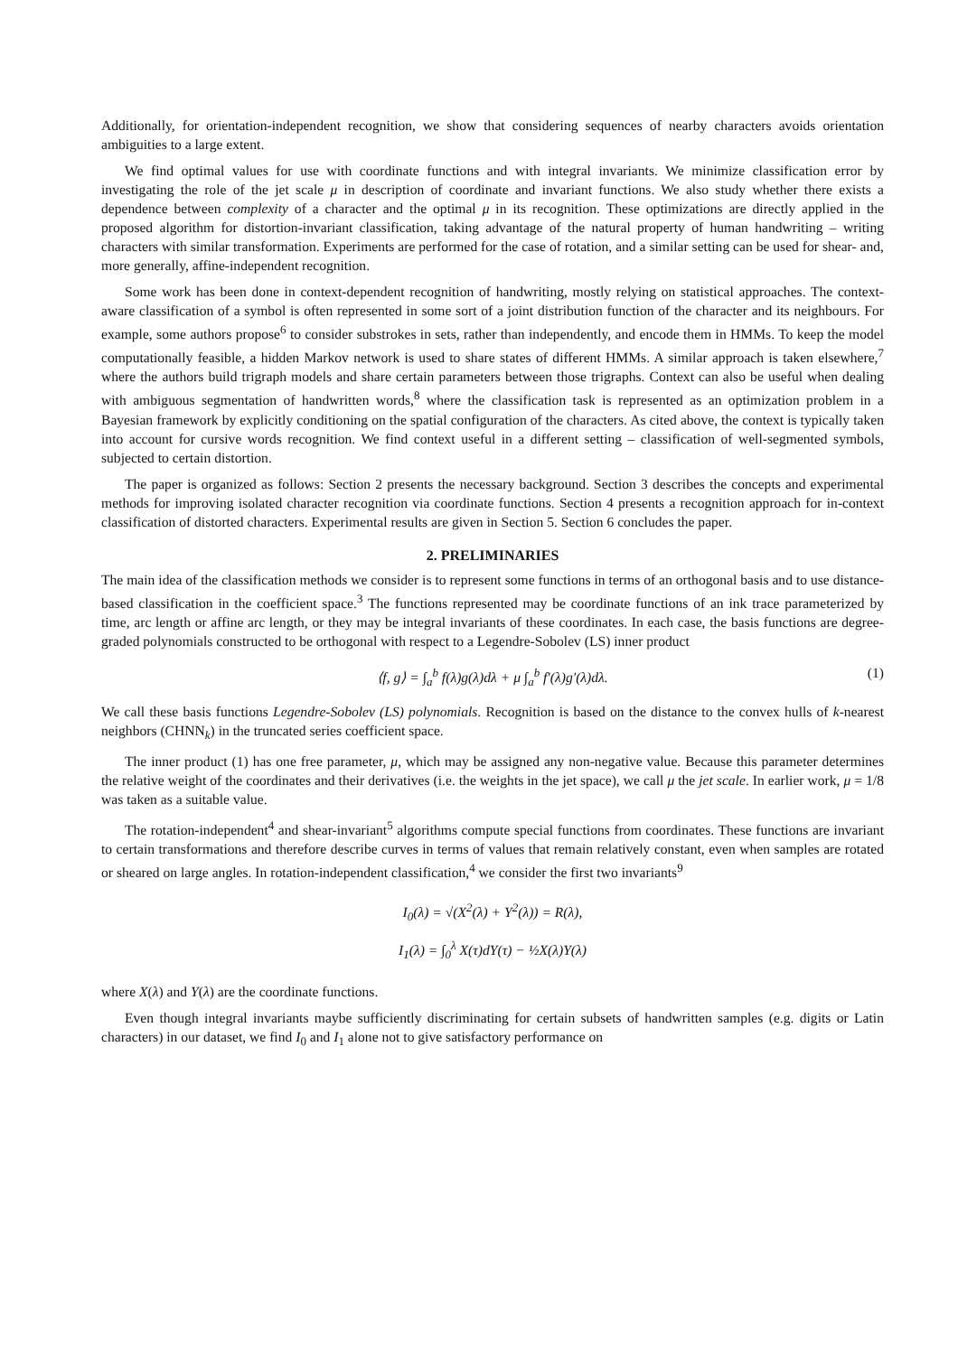Additionally, for orientation-independent recognition, we show that considering sequences of nearby characters avoids orientation ambiguities to a large extent.
We find optimal values for use with coordinate functions and with integral invariants. We minimize classification error by investigating the role of the jet scale μ in description of coordinate and invariant functions. We also study whether there exists a dependence between complexity of a character and the optimal μ in its recognition. These optimizations are directly applied in the proposed algorithm for distortion-invariant classification, taking advantage of the natural property of human handwriting – writing characters with similar transformation. Experiments are performed for the case of rotation, and a similar setting can be used for shear- and, more generally, affine-independent recognition.
Some work has been done in context-dependent recognition of handwriting, mostly relying on statistical approaches. The context-aware classification of a symbol is often represented in some sort of a joint distribution function of the character and its neighbours. For example, some authors propose<sup>6</sup> to consider substrokes in sets, rather than independently, and encode them in HMMs. To keep the model computationally feasible, a hidden Markov network is used to share states of different HMMs. A similar approach is taken elsewhere,<sup>7</sup> where the authors build trigraph models and share certain parameters between those trigraphs. Context can also be useful when dealing with ambiguous segmentation of handwritten words,<sup>8</sup> where the classification task is represented as an optimization problem in a Bayesian framework by explicitly conditioning on the spatial configuration of the characters. As cited above, the context is typically taken into account for cursive words recognition. We find context useful in a different setting – classification of well-segmented symbols, subjected to certain distortion.
The paper is organized as follows: Section 2 presents the necessary background. Section 3 describes the concepts and experimental methods for improving isolated character recognition via coordinate functions. Section 4 presents a recognition approach for in-context classification of distorted characters. Experimental results are given in Section 5. Section 6 concludes the paper.
2. PRELIMINARIES
The main idea of the classification methods we consider is to represent some functions in terms of an orthogonal basis and to use distance-based classification in the coefficient space.<sup>3</sup> The functions represented may be coordinate functions of an ink trace parameterized by time, arc length or affine arc length, or they may be integral invariants of these coordinates. In each case, the basis functions are degree-graded polynomials constructed to be orthogonal with respect to a Legendre-Sobolev (LS) inner product
⟨f, g⟩ = ∫<sub>a</sub><sup>b</sup> f(λ)g(λ)dλ + μ ∫<sub>a</sub><sup>b</sup> f′(λ)g′(λ)dλ. (1)
We call these basis functions Legendre-Sobolev (LS) polynomials. Recognition is based on the distance to the convex hulls of k-nearest neighbors (CHNN<sub>k</sub>) in the truncated series coefficient space.
The inner product (1) has one free parameter, μ, which may be assigned any non-negative value. Because this parameter determines the relative weight of the coordinates and their derivatives (i.e. the weights in the jet space), we call μ the jet scale. In earlier work, μ = 1/8 was taken as a suitable value.
The rotation-independent<sup>4</sup> and shear-invariant<sup>5</sup> algorithms compute special functions from coordinates. These functions are invariant to certain transformations and therefore describe curves in terms of values that remain relatively constant, even when samples are rotated or sheared on large angles. In rotation-independent classification,<sup>4</sup> we consider the first two invariants<sup>9</sup>
I<sub>0</sub>(λ) = √(X<sup>2</sup>(λ) + Y<sup>2</sup>(λ)) = R(λ),
I<sub>1</sub>(λ) = ∫<sub>0</sub><sup>λ</sup> X(τ)dY(τ) − ½X(λ)Y(λ)
where X(λ) and Y(λ) are the coordinate functions.
Even though integral invariants maybe sufficiently discriminating for certain subsets of handwritten samples (e.g. digits or Latin characters) in our dataset, we find I<sub>0</sub> and I<sub>1</sub> alone not to give satisfactory performance on